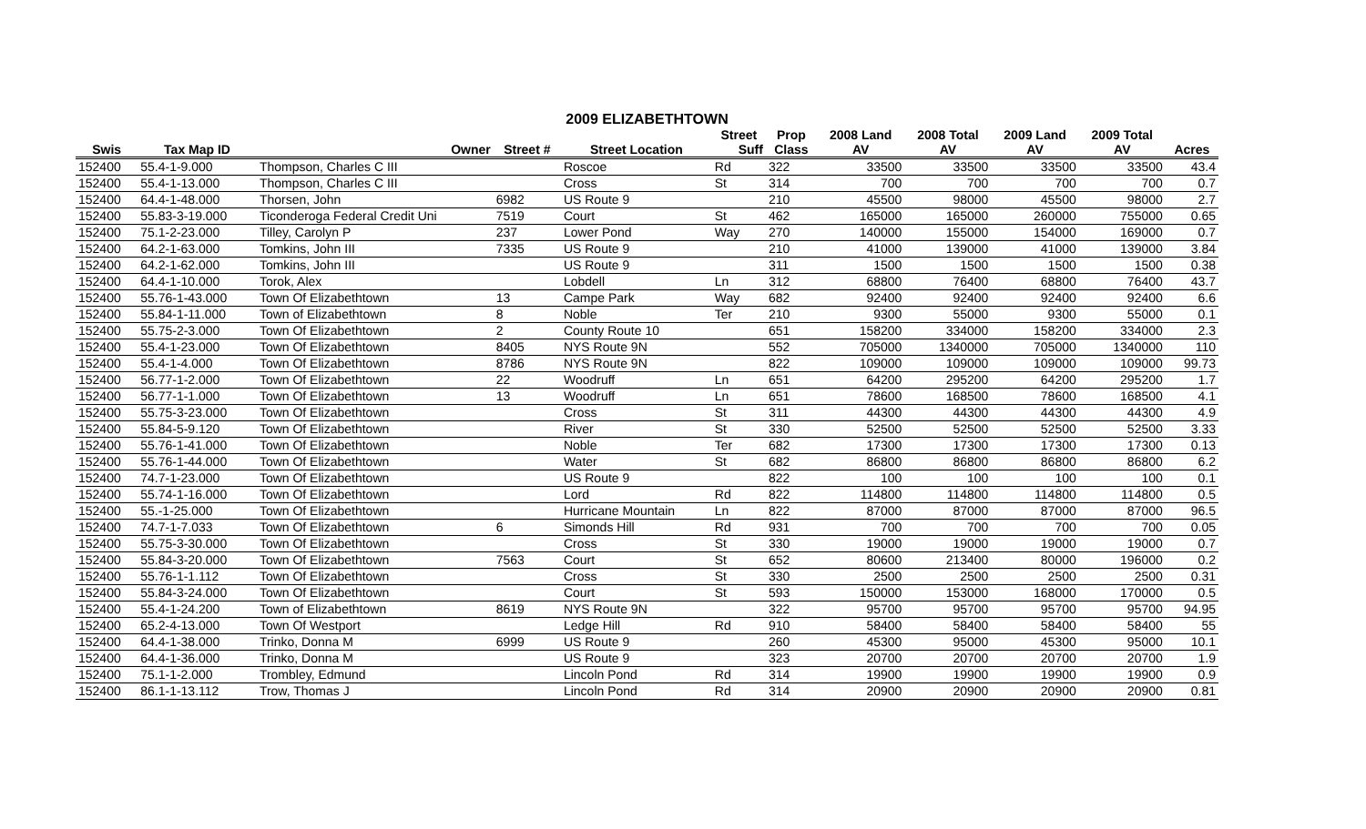2009 ELIZABETHTOWN
| | | | | | Street | Prop | 2008 Land | 2008 Total | 2009 Land | 2009 Total | |
| --- | --- | --- | --- | --- | --- | --- | --- | --- | --- | --- | --- |
| Swis | Tax Map ID | Owner | Street # | Street Location | Suff | Class | AV | AV | AV | AV | Acres |
| 152400 | 55.4-1-9.000 | Thompson, Charles C III | | Roscoe | Rd | 322 | 33500 | 33500 | 33500 | 33500 | 43.4 |
| 152400 | 55.4-1-13.000 | Thompson, Charles C III | | Cross | St | 314 | 700 | 700 | 700 | 700 | 0.7 |
| 152400 | 64.4-1-48.000 | Thorsen, John | 6982 | US Route 9 | | 210 | 45500 | 98000 | 45500 | 98000 | 2.7 |
| 152400 | 55.83-3-19.000 | Ticonderoga Federal Credit Uni | 7519 | Court | St | 462 | 165000 | 165000 | 260000 | 755000 | 0.65 |
| 152400 | 75.1-2-23.000 | Tilley, Carolyn P | 237 | Lower Pond | Way | 270 | 140000 | 155000 | 154000 | 169000 | 0.7 |
| 152400 | 64.2-1-63.000 | Tomkins, John III | 7335 | US Route 9 | | 210 | 41000 | 139000 | 41000 | 139000 | 3.84 |
| 152400 | 64.2-1-62.000 | Tomkins, John III | | US Route 9 | | 311 | 1500 | 1500 | 1500 | 1500 | 0.38 |
| 152400 | 64.4-1-10.000 | Torok, Alex | | Lobdell | Ln | 312 | 68800 | 76400 | 68800 | 76400 | 43.7 |
| 152400 | 55.76-1-43.000 | Town Of Elizabethtown | 13 | Campe Park | Way | 682 | 92400 | 92400 | 92400 | 92400 | 6.6 |
| 152400 | 55.84-1-11.000 | Town of Elizabethtown | 8 | Noble | Ter | 210 | 9300 | 55000 | 9300 | 55000 | 0.1 |
| 152400 | 55.75-2-3.000 | Town Of Elizabethtown | 2 | County Route 10 | | 651 | 158200 | 334000 | 158200 | 334000 | 2.3 |
| 152400 | 55.4-1-23.000 | Town Of Elizabethtown | 8405 | NYS Route 9N | | 552 | 705000 | 1340000 | 705000 | 1340000 | 110 |
| 152400 | 55.4-1-4.000 | Town Of Elizabethtown | 8786 | NYS Route 9N | | 822 | 109000 | 109000 | 109000 | 109000 | 99.73 |
| 152400 | 56.77-1-2.000 | Town Of Elizabethtown | 22 | Woodruff | Ln | 651 | 64200 | 295200 | 64200 | 295200 | 1.7 |
| 152400 | 56.77-1-1.000 | Town Of Elizabethtown | 13 | Woodruff | Ln | 651 | 78600 | 168500 | 78600 | 168500 | 4.1 |
| 152400 | 55.75-3-23.000 | Town Of Elizabethtown | | Cross | St | 311 | 44300 | 44300 | 44300 | 44300 | 4.9 |
| 152400 | 55.84-5-9.120 | Town Of Elizabethtown | | River | St | 330 | 52500 | 52500 | 52500 | 52500 | 3.33 |
| 152400 | 55.76-1-41.000 | Town Of Elizabethtown | | Noble | Ter | 682 | 17300 | 17300 | 17300 | 17300 | 0.13 |
| 152400 | 55.76-1-44.000 | Town Of Elizabethtown | | Water | St | 682 | 86800 | 86800 | 86800 | 86800 | 6.2 |
| 152400 | 74.7-1-23.000 | Town Of Elizabethtown | | US Route 9 | | 822 | 100 | 100 | 100 | 100 | 0.1 |
| 152400 | 55.74-1-16.000 | Town Of Elizabethtown | | Lord | Rd | 822 | 114800 | 114800 | 114800 | 114800 | 0.5 |
| 152400 | 55.-1-25.000 | Town Of Elizabethtown | | Hurricane Mountain | Ln | 822 | 87000 | 87000 | 87000 | 87000 | 96.5 |
| 152400 | 74.7-1-7.033 | Town Of Elizabethtown | 6 | Simonds Hill | Rd | 931 | 700 | 700 | 700 | 700 | 0.05 |
| 152400 | 55.75-3-30.000 | Town Of Elizabethtown | | Cross | St | 330 | 19000 | 19000 | 19000 | 19000 | 0.7 |
| 152400 | 55.84-3-20.000 | Town Of Elizabethtown | 7563 | Court | St | 652 | 80600 | 213400 | 80000 | 196000 | 0.2 |
| 152400 | 55.76-1-1.112 | Town Of Elizabethtown | | Cross | St | 330 | 2500 | 2500 | 2500 | 2500 | 0.31 |
| 152400 | 55.84-3-24.000 | Town Of Elizabethtown | | Court | St | 593 | 150000 | 153000 | 168000 | 170000 | 0.5 |
| 152400 | 55.4-1-24.200 | Town of Elizabethtown | 8619 | NYS Route 9N | | 322 | 95700 | 95700 | 95700 | 95700 | 94.95 |
| 152400 | 65.2-4-13.000 | Town Of Westport | | Ledge Hill | Rd | 910 | 58400 | 58400 | 58400 | 58400 | 55 |
| 152400 | 64.4-1-38.000 | Trinko, Donna M | 6999 | US Route 9 | | 260 | 45300 | 95000 | 45300 | 95000 | 10.1 |
| 152400 | 64.4-1-36.000 | Trinko, Donna M | | US Route 9 | | 323 | 20700 | 20700 | 20700 | 20700 | 1.9 |
| 152400 | 75.1-1-2.000 | Trombley, Edmund | | Lincoln Pond | Rd | 314 | 19900 | 19900 | 19900 | 19900 | 0.9 |
| 152400 | 86.1-1-13.112 | Trow, Thomas J | | Lincoln Pond | Rd | 314 | 20900 | 20900 | 20900 | 20900 | 0.81 |